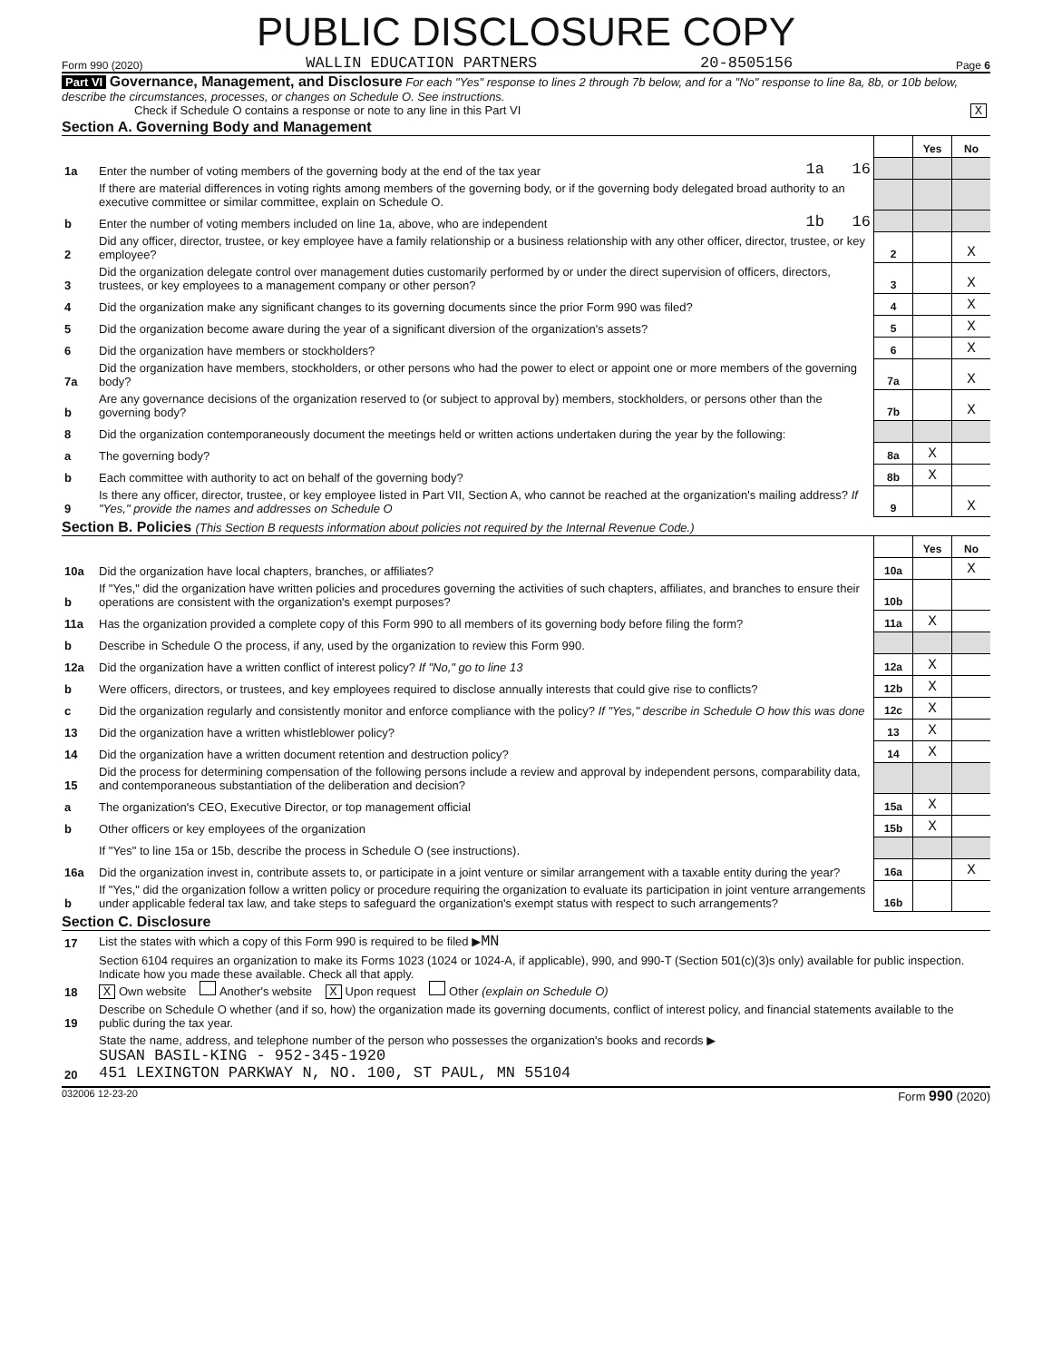PUBLIC DISCLOSURE COPY
Form 990 (2020) WALLIN EDUCATION PARTNERS 20-8505156 Page 6
Part VI Governance, Management, and Disclosure For each "Yes" response to lines 2 through 7b below, and for a "No" response to line 8a, 8b, or 10b below, describe the circumstances, processes, or changes on Schedule O. See instructions.
Check if Schedule O contains a response or note to any line in this Part VI X
Section A. Governing Body and Management
| | | | | Yes | No |
| 1a | Enter the number of voting members of the governing body at the end of the tax year | 1a 16 | | | |
| | If there are material differences in voting rights among members of the governing body, or if the governing body delegated broad authority to an executive committee or similar committee, explain on Schedule O. | | | | |
| b | Enter the number of voting members included on line 1a, above, who are independent | 1b 16 | | | |
| 2 | Did any officer, director, trustee, or key employee have a family relationship or a business relationship with any other officer, director, trustee, or key employee? | | 2 | | X |
| 3 | Did the organization delegate control over management duties customarily performed by or under the direct supervision of officers, directors, trustees, or key employees to a management company or other person? | | 3 | | X |
| 4 | Did the organization make any significant changes to its governing documents since the prior Form 990 was filed? | | 4 | | X |
| 5 | Did the organization become aware during the year of a significant diversion of the organization's assets? | | 5 | | X |
| 6 | Did the organization have members or stockholders? | | 6 | | X |
| 7a | Did the organization have members, stockholders, or other persons who had the power to elect or appoint one or more members of the governing body? | | 7a | | X |
| b | Are any governance decisions of the organization reserved to (or subject to approval by) members, stockholders, or persons other than the governing body? | | 7b | | X |
| 8 | Did the organization contemporaneously document the meetings held or written actions undertaken during the year by the following: | | | | |
| a | The governing body? | | 8a | X | |
| b | Each committee with authority to act on behalf of the governing body? | | 8b | X | |
| 9 | Is there any officer, director, trustee, or key employee listed in Part VII, Section A, who cannot be reached at the organization's mailing address? If "Yes," provide the names and addresses on Schedule O | | 9 | | X |
Section B. Policies (This Section B requests information about policies not required by the Internal Revenue Code.)
| | | | Yes | No |
| 10a | Did the organization have local chapters, branches, or affiliates? | 10a | | X |
| b | If "Yes," did the organization have written policies and procedures governing the activities of such chapters, affiliates, and branches to ensure their operations are consistent with the organization's exempt purposes? | 10b | | |
| 11a | Has the organization provided a complete copy of this Form 990 to all members of its governing body before filing the form? | 11a | X | |
| b | Describe in Schedule O the process, if any, used by the organization to review this Form 990. | | | |
| 12a | Did the organization have a written conflict of interest policy? If "No," go to line 13 | 12a | X | |
| b | Were officers, directors, or trustees, and key employees required to disclose annually interests that could give rise to conflicts? | 12b | X | |
| c | Did the organization regularly and consistently monitor and enforce compliance with the policy? If "Yes," describe in Schedule O how this was done | 12c | X | |
| 13 | Did the organization have a written whistleblower policy? | 13 | X | |
| 14 | Did the organization have a written document retention and destruction policy? | 14 | X | |
| 15 | Did the process for determining compensation of the following persons include a review and approval by independent persons, comparability data, and contemporaneous substantiation of the deliberation and decision? | | | |
| a | The organization's CEO, Executive Director, or top management official | 15a | X | |
| b | Other officers or key employees of the organization | 15b | X | |
| | If "Yes" to line 15a or 15b, describe the process in Schedule O (see instructions). | | | |
| 16a | Did the organization invest in, contribute assets to, or participate in a joint venture or similar arrangement with a taxable entity during the year? | 16a | | X |
| b | If "Yes," did the organization follow a written policy or procedure requiring the organization to evaluate its participation in joint venture arrangements under applicable federal tax law, and take steps to safeguard the organization's exempt status with respect to such arrangements? | 16b | | |
Section C. Disclosure
| 17 | List the states with which a copy of this Form 990 is required to be filed ▶ MN |
| 18 | Section 6104 requires an organization to make its Forms 1023 (1024 or 1024-A, if applicable), 990, and 990-T (Section 501(c)(3)s only) available for public inspection. Indicate how you made these available. Check all that apply. X Own website Another's website X Upon request Other (explain on Schedule O) |
| 19 | Describe on Schedule O whether (and if so, how) the organization made its governing documents, conflict of interest policy, and financial statements available to the public during the tax year. |
| 20 | State the name, address, and telephone number of the person who possesses the organization's books and records ▶ SUSAN BASIL-KING - 952-345-1920 451 LEXINGTON PARKWAY N, NO. 100, ST PAUL, MN 55104 |
032006 12-23-20 Form 990 (2020)